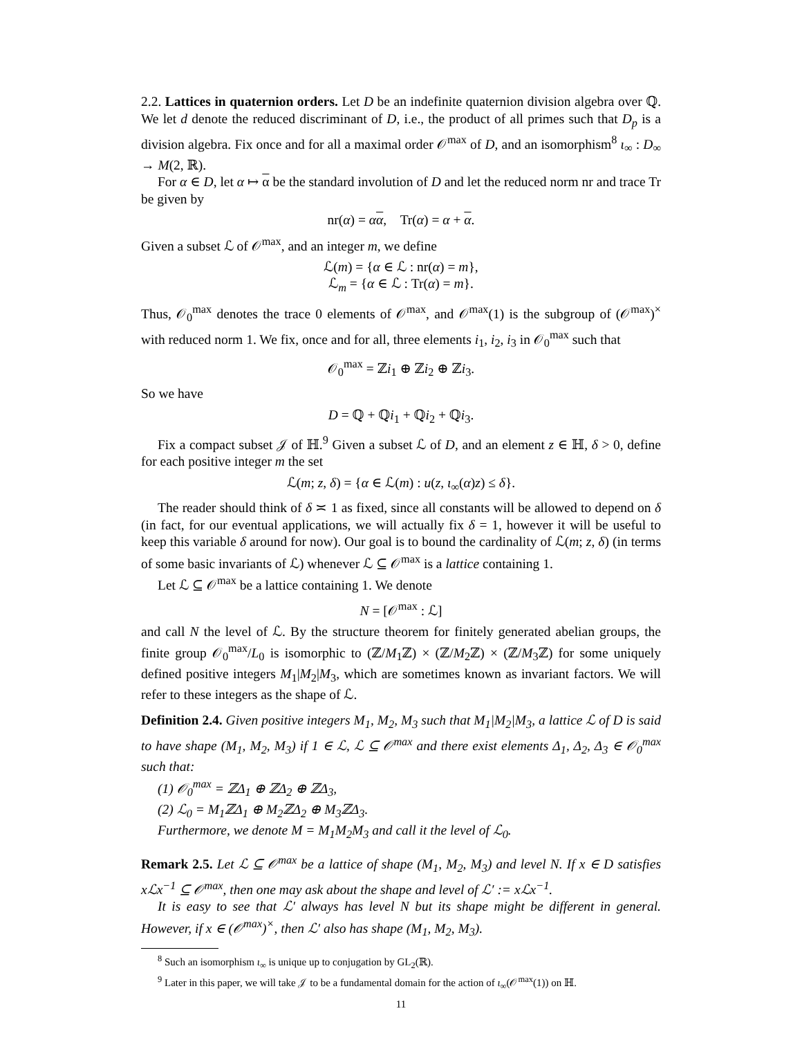2.2. Lattices in quaternion orders. Let D be an indefinite quaternion division algebra over ℚ. We let d denote the reduced discriminant of D, i.e., the product of all primes such that D<sub>p</sub> is a division algebra. Fix once and for all a maximal order 𝒪<sup>max</sup> of D, and an isomorphism<sup>8</sup> ι<sub>∞</sub> : D<sub>∞</sub> → M(2, ℝ).
For α ∈ D, let α ↦ α be the standard involution of D and let the reduced norm nr and trace Tr be given by
nr(α) = αα, Tr(α) = α + α.
Given a subset ℒ of 𝒪<sup>max</sup>, and an integer m, we define
ℒ(m) = {α ∈ ℒ : nr(α) = m},
ℒ<sub>m</sub> = {α ∈ ℒ : Tr(α) = m}.
Thus, 𝒪<sub>0</sub><sup>max</sup> denotes the trace 0 elements of 𝒪<sup>max</sup>, and 𝒪<sup>max</sup>(1) is the subgroup of (𝒪<sup>max</sup>)<sup>×</sup> with reduced norm 1. We fix, once and for all, three elements i<sub>1</sub>, i<sub>2</sub>, i<sub>3</sub> in 𝒪<sub>0</sub><sup>max</sup> such that
𝒪<sub>0</sub><sup>max</sup> = ℤi<sub>1</sub> ⊕ ℤi<sub>2</sub> ⊕ ℤi<sub>3</sub>.
So we have
D = ℚ + ℚi<sub>1</sub> + ℚi<sub>2</sub> + ℚi<sub>3</sub>.
Fix a compact subset 𝒥 of ℍ.<sup>9</sup> Given a subset ℒ of D, and an element z ∈ ℍ, δ > 0, define for each positive integer m the set
ℒ(m; z, δ) = {α ∈ ℒ(m) : u(z, ι<sub>∞</sub>(α)z) ≤ δ}.
The reader should think of δ ≍ 1 as fixed, since all constants will be allowed to depend on δ (in fact, for our eventual applications, we will actually fix δ = 1, however it will be useful to keep this variable δ around for now). Our goal is to bound the cardinality of ℒ(m; z, δ) (in terms of some basic invariants of ℒ) whenever ℒ ⊆ 𝒪<sup>max</sup> is a lattice containing 1.
Let ℒ ⊆ 𝒪<sup>max</sup> be a lattice containing 1. We denote
N = [𝒪<sup>max</sup> : ℒ]
and call N the level of ℒ. By the structure theorem for finitely generated abelian groups, the finite group 𝒪<sub>0</sub><sup>max</sup>/L<sub>0</sub> is isomorphic to (ℤ/M<sub>1</sub>ℤ) × (ℤ/M<sub>2</sub>ℤ) × (ℤ/M<sub>3</sub>ℤ) for some uniquely defined positive integers M<sub>1</sub>|M<sub>2</sub>|M<sub>3</sub>, which are sometimes known as invariant factors. We will refer to these integers as the shape of ℒ.
Definition 2.4. Given positive integers M<sub>1</sub>, M<sub>2</sub>, M<sub>3</sub> such that M<sub>1</sub>|M<sub>2</sub>|M<sub>3</sub>, a lattice ℒ of D is said to have shape (M<sub>1</sub>, M<sub>2</sub>, M<sub>3</sub>) if 1 ∈ ℒ, ℒ ⊆ 𝒪<sup>max</sup> and there exist elements Δ<sub>1</sub>, Δ<sub>2</sub>, Δ<sub>3</sub> ∈ 𝒪<sub>0</sub><sup>max</sup> such that:
(1) 𝒪<sub>0</sub><sup>max</sup> = ℤΔ<sub>1</sub> ⊕ ℤΔ<sub>2</sub> ⊕ ℤΔ<sub>3</sub>,
(2) ℒ<sub>0</sub> = M<sub>1</sub>ℤΔ<sub>1</sub> ⊕ M<sub>2</sub>ℤΔ<sub>2</sub> ⊕ M<sub>3</sub>ℤΔ<sub>3</sub>.
Furthermore, we denote M = M<sub>1</sub>M<sub>2</sub>M<sub>3</sub> and call it the level of ℒ<sub>0</sub>.
Remark 2.5. Let ℒ ⊆ 𝒪<sup>max</sup> be a lattice of shape (M<sub>1</sub>, M<sub>2</sub>, M<sub>3</sub>) and level N. If x ∈ D satisfies xℒx<sup>−1</sup> ⊆ 𝒪<sup>max</sup>, then one may ask about the shape and level of ℒ′ := xℒx<sup>−1</sup>.
It is easy to see that ℒ′ always has level N but its shape might be different in general. However, if x ∈ (𝒪<sup>max</sup>)<sup>×</sup>, then ℒ′ also has shape (M<sub>1</sub>, M<sub>2</sub>, M<sub>3</sub>).
<sup>8</sup> Such an isomorphism ι<sub>∞</sub> is unique up to conjugation by GL<sub>2</sub>(ℝ).
<sup>9</sup> Later in this paper, we will take 𝒥 to be a fundamental domain for the action of ι<sub>∞</sub>(𝒪<sup>max</sup>(1)) on ℍ.
11